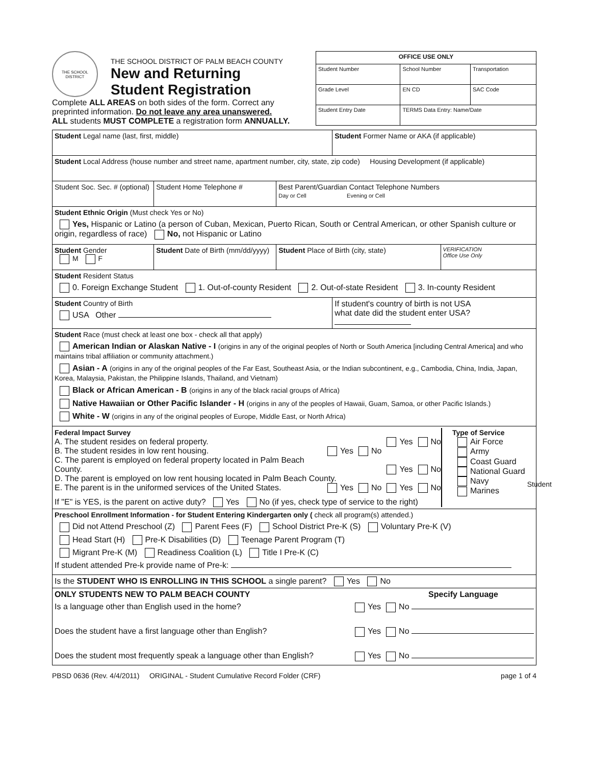THE SCHOOL DISTRICT
THE SCHOOL DISTRICT OF PALM BEACH COUNTY
New and Returning
Student Registration
Complete ALL AREAS on both sides of the form. Correct any preprinted information. Do not leave any area unanswered.
ALL students MUST COMPLETE a registration form ANNUALLY.
| OFFICE USE ONLY | | | |
| Student Number | | School Number | Transportation |
| Grade Level | EN CD | | SAC Code |
| Student Entry Date | | TERMS Data Entry: Name/Date | |
| Student Legal name (last, first, middle) | | | Student Former Name or AKA (if applicable) | |
| Student Local Address (house number and street name, apartment number, city, state, zip code) Housing Development (if applicable) | | | | |
| Student Soc. Sec. # (optional) | Student Home Telephone # | Best Parent/Guardian Contact Telephone Numbers Day or Cell Evening or Cell | | |
| Student Ethnic Origin (Must check Yes or No) Yes, Hispanic or Latino (a person of Cuban, Mexican, Puerto Rican, South or Central American, or other Spanish culture or origin, regardless of race) No, not Hispanic or Latino | | | | |
| Student Gender M F | Student Date of Birth (mm/dd/yyyy) | Student Place of Birth (city, state) | | VERIFICATION Office Use Only |
| Student Resident Status 0. Foreign Exchange Student 1. Out-of-county Resident 2. Out-of-state Resident 3. In-county Resident | | | | |
| Student Country of Birth USA Other | | | If student's country of birth is not USA what date did the student enter USA? | |
| Student Race (must check at least one box - check all that apply) American Indian or Alaskan Native - I (origins in any of the original peoples of North or South America [including Central America] and who maintains tribal affiliation or community attachment.) Asian - A (origins in any of the original peoples of the Far East, Southeast Asia, or the Indian subcontinent, e.g., Cambodia, China, India, Japan, Korea, Malaysia, Pakistan, the Philippine Islands, Thailand, and Vietnam) Black or African American - B (origins in any of the black racial groups of Africa) Native Hawaiian or Other Pacific Islander - H (origins in any of the peoples of Hawaii, Guam, Samoa, or other Pacific Islands.) White - W (origins in any of the original peoples of Europe, Middle East, or North Africa) | | | | |
| Federal Impact Survey A. The student resides on federal property. Yes No B. The student resides in low rent housing. Yes No C. The parent is employed on federal property located in Palm Beach County. Yes No D. The parent is employed on low rent housing located in Palm Beach County. Yes No E. The parent is in the uniformed services of the United States. Yes No If "E" is YES, is the parent on active duty? Yes No (if yes, check type of service to the right) Type of Service Air Force Army Coast Guard National Guard Navy Marines | | | | |
| Preschool Enrollment Information - for Student Entering Kindergarten only ( check all program(s) attended.) Did not Attend Preschool (Z) Parent Fees (F) School District Pre-K (S) Voluntary Pre-K (V) Head Start (H) Pre-K Disabilities (D) Teenage Parent Program (T) Migrant Pre-K (M) Readiness Coalition (L) Title I Pre-K (C) If student attended Pre-k provide name of Pre-k: | | | | |
| Is the STUDENT WHO IS ENROLLING IN THIS SCHOOL a single parent? Yes No | | | | |
| ONLY STUDENTS NEW TO PALM BEACH COUNTY Specify Language Is a language other than English used in the home? Yes No Does the student have a first language other than English? Yes No Does the student most frequently speak a language other than English? Yes No | | | | |
PBSD 0636 (Rev. 4/4/2011) ORIGINAL - Student Cumulative Record Folder (CRF) page 1 of 4
Student